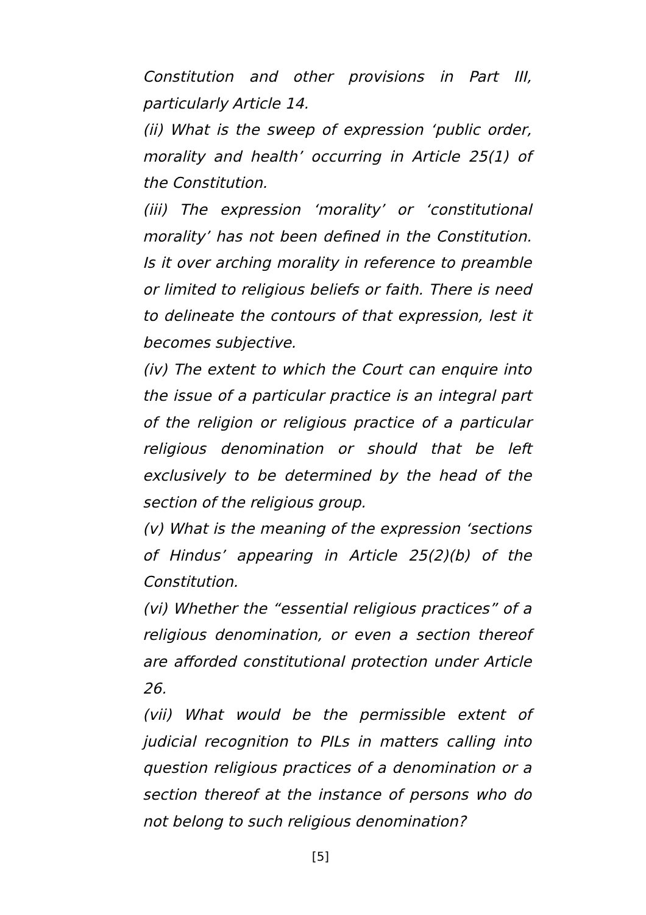Constitution and other provisions in Part III, particularly Article 14.
(ii) What is the sweep of expression ‘public order, morality and health’ occurring in Article 25(1) of the Constitution.
(iii) The expression ‘morality’ or ‘constitutional morality’ has not been defined in the Constitution. Is it over arching morality in reference to preamble or limited to religious beliefs or faith. There is need to delineate the contours of that expression, lest it becomes subjective.
(iv) The extent to which the Court can enquire into the issue of a particular practice is an integral part of the religion or religious practice of a particular religious denomination or should that be left exclusively to be determined by the head of the section of the religious group.
(v) What is the meaning of the expression ‘sections of Hindus’ appearing in Article 25(2)(b) of the Constitution.
(vi) Whether the “essential religious practices” of a religious denomination, or even a section thereof are afforded constitutional protection under Article 26.
(vii) What would be the permissible extent of judicial recognition to PILs in matters calling into question religious practices of a denomination or a section thereof at the instance of persons who do not belong to such religious denomination?
[5]